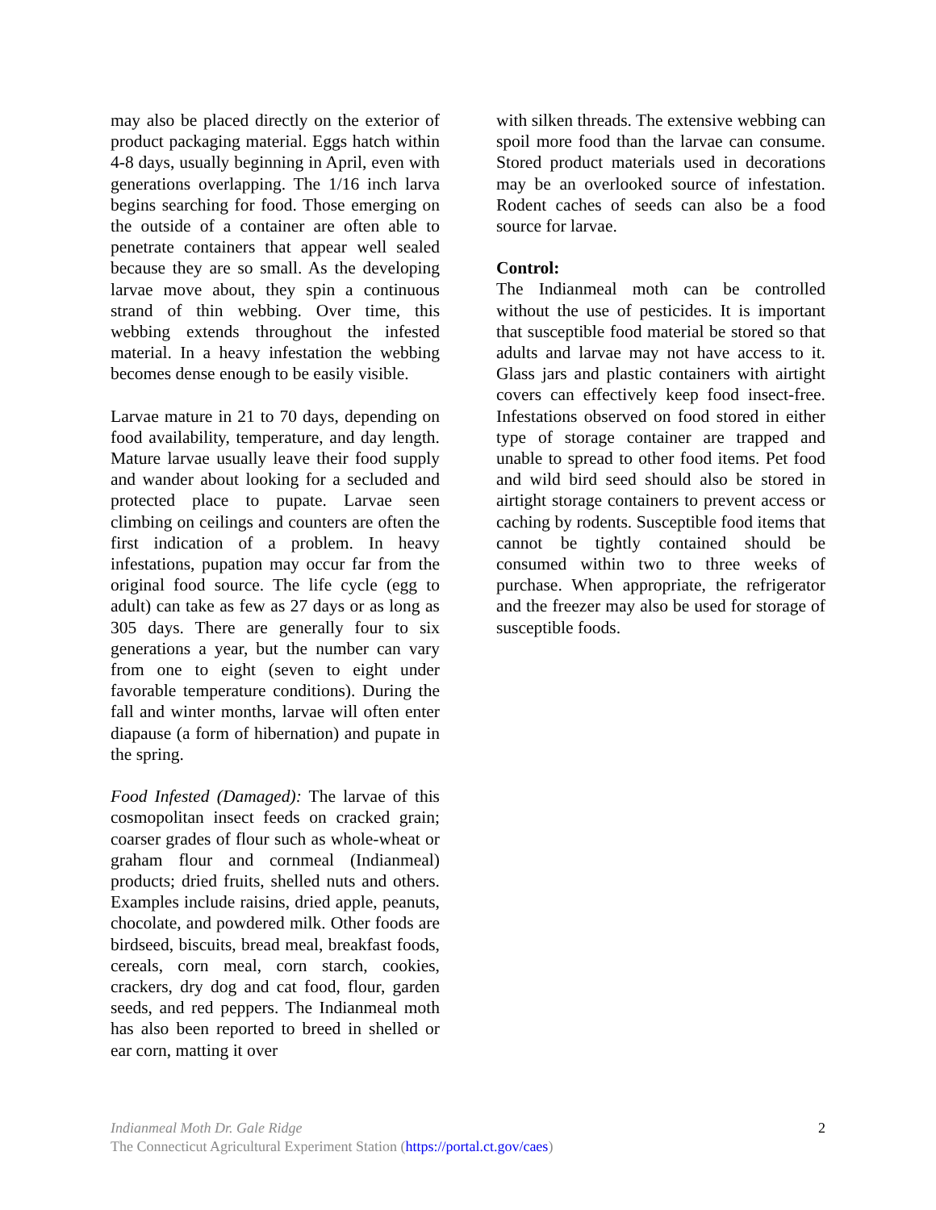may also be placed directly on the exterior of product packaging material. Eggs hatch within 4-8 days, usually beginning in April, even with generations overlapping. The 1/16 inch larva begins searching for food. Those emerging on the outside of a container are often able to penetrate containers that appear well sealed because they are so small. As the developing larvae move about, they spin a continuous strand of thin webbing. Over time, this webbing extends throughout the infested material. In a heavy infestation the webbing becomes dense enough to be easily visible.
Larvae mature in 21 to 70 days, depending on food availability, temperature, and day length. Mature larvae usually leave their food supply and wander about looking for a secluded and protected place to pupate. Larvae seen climbing on ceilings and counters are often the first indication of a problem. In heavy infestations, pupation may occur far from the original food source. The life cycle (egg to adult) can take as few as 27 days or as long as 305 days. There are generally four to six generations a year, but the number can vary from one to eight (seven to eight under favorable temperature conditions). During the fall and winter months, larvae will often enter diapause (a form of hibernation) and pupate in the spring.
Food Infested (Damaged): The larvae of this cosmopolitan insect feeds on cracked grain; coarser grades of flour such as whole-wheat or graham flour and cornmeal (Indianmeal) products; dried fruits, shelled nuts and others. Examples include raisins, dried apple, peanuts, chocolate, and powdered milk. Other foods are birdseed, biscuits, bread meal, breakfast foods, cereals, corn meal, corn starch, cookies, crackers, dry dog and cat food, flour, garden seeds, and red peppers. The Indianmeal moth has also been reported to breed in shelled or ear corn, matting it over
with silken threads. The extensive webbing can spoil more food than the larvae can consume. Stored product materials used in decorations may be an overlooked source of infestation. Rodent caches of seeds can also be a food source for larvae.
Control:
The Indianmeal moth can be controlled without the use of pesticides. It is important that susceptible food material be stored so that adults and larvae may not have access to it. Glass jars and plastic containers with airtight covers can effectively keep food insect-free. Infestations observed on food stored in either type of storage container are trapped and unable to spread to other food items. Pet food and wild bird seed should also be stored in airtight storage containers to prevent access or caching by rodents. Susceptible food items that cannot be tightly contained should be consumed within two to three weeks of purchase. When appropriate, the refrigerator and the freezer may also be used for storage of susceptible foods.
Indianmeal Moth Dr. Gale Ridge
The Connecticut Agricultural Experiment Station (https://portal.ct.gov/caes)
2